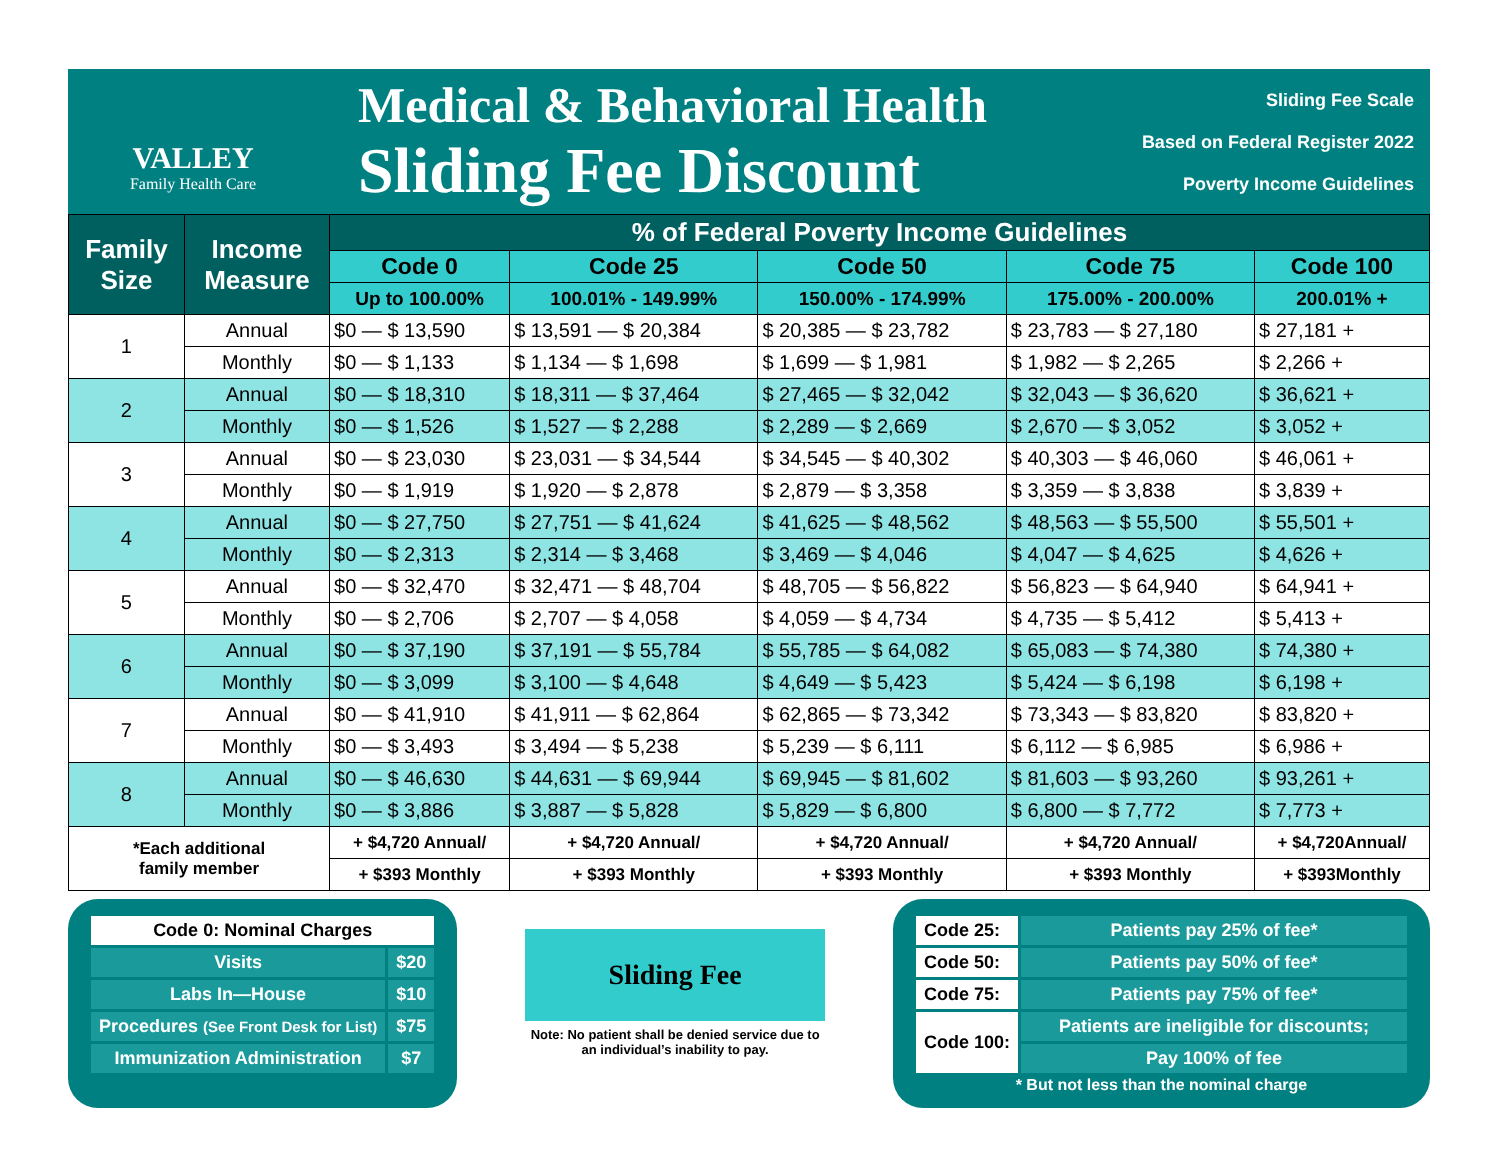VALLEY
Family Health Care
Medical & Behavioral Health
Sliding Fee Discount
Sliding Fee Scale
Based on Federal Register 2022
Poverty Income Guidelines
| Family Size | Income Measure | % of Federal Poverty Income Guidelines | | | | |
| --- | --- | --- | --- | --- | --- | --- |
| | | Code 0 | Code 25 | Code 50 | Code 75 | Code 100 |
| | | Up to 100.00% | 100.01% - 149.99% | 150.00% - 174.99% | 175.00% - 200.00% | 200.01% + |
| 1 | Annual | $0 — $ 13,590 | $ 13,591 — $ 20,384 | $ 20,385 — $ 23,782 | $ 23,783 — $ 27,180 | $ 27,181 + |
| | Monthly | $0 — $ 1,133 | $ 1,134 — $ 1,698 | $ 1,699 — $ 1,981 | $ 1,982 — $ 2,265 | $ 2,266 + |
| 2 | Annual | $0 — $ 18,310 | $ 18,311 — $ 37,464 | $ 27,465 — $ 32,042 | $ 32,043 — $ 36,620 | $ 36,621 + |
| | Monthly | $0 — $ 1,526 | $ 1,527 — $ 2,288 | $ 2,289 — $ 2,669 | $ 2,670 — $ 3,052 | $ 3,052 + |
| 3 | Annual | $0 — $ 23,030 | $ 23,031 — $ 34,544 | $ 34,545 — $ 40,302 | $ 40,303 — $ 46,060 | $ 46,061 + |
| | Monthly | $0 — $ 1,919 | $ 1,920 — $ 2,878 | $ 2,879 — $ 3,358 | $ 3,359 — $ 3,838 | $ 3,839 + |
| 4 | Annual | $0 — $ 27,750 | $ 27,751 — $ 41,624 | $ 41,625 — $ 48,562 | $ 48,563 — $ 55,500 | $ 55,501 + |
| | Monthly | $0 — $ 2,313 | $ 2,314 — $ 3,468 | $ 3,469 — $ 4,046 | $ 4,047 — $ 4,625 | $ 4,626 + |
| 5 | Annual | $0 — $ 32,470 | $ 32,471 — $ 48,704 | $ 48,705 — $ 56,822 | $ 56,823 — $ 64,940 | $ 64,941 + |
| | Monthly | $0 — $ 2,706 | $ 2,707 — $ 4,058 | $ 4,059 — $ 4,734 | $ 4,735 — $ 5,412 | $ 5,413 + |
| 6 | Annual | $0 — $ 37,190 | $ 37,191 — $ 55,784 | $ 55,785 — $ 64,082 | $ 65,083 — $ 74,380 | $ 74,380 + |
| | Monthly | $0 — $ 3,099 | $ 3,100 — $ 4,648 | $ 4,649 — $ 5,423 | $ 5,424 — $ 6,198 | $ 6,198 + |
| 7 | Annual | $0 — $ 41,910 | $ 41,911 — $ 62,864 | $ 62,865 — $ 73,342 | $ 73,343 — $ 83,820 | $ 83,820 + |
| | Monthly | $0 — $ 3,493 | $ 3,494 — $ 5,238 | $ 5,239 — $ 6,111 | $ 6,112 — $ 6,985 | $ 6,986 + |
| 8 | Annual | $0 — $ 46,630 | $ 44,631 — $ 69,944 | $ 69,945 — $ 81,602 | $ 81,603 — $ 93,260 | $ 93,261 + |
| | Monthly | $0 — $ 3,886 | $ 3,887 — $ 5,828 | $ 5,829 — $ 6,800 | $ 6,800 — $ 7,772 | $ 7,773 + |
| *Each additional family member | | + $4,720 Annual/ | + $4,720 Annual/ | + $4,720 Annual/ | + $4,720 Annual/ | + $4,720Annual/ |
| | | + $393 Monthly | + $393 Monthly | + $393 Monthly | + $393 Monthly | + $393Monthly |
| Code 0: Nominal Charges | |
| Visits | $20 |
| Labs In—House | $10 |
| Procedures (See Front Desk for List) | $75 |
| Immunization Administration | $7 |
Sliding Fee
Note: No patient shall be denied service due to an individual’s inability to pay.
| Code 25: | Patients pay 25% of fee* |
| Code 50: | Patients pay 50% of fee* |
| Code 75: | Patients pay 75% of fee* |
| Code 100: | Patients are ineligible for discounts; |
| | Pay 100% of fee |
* But not less than the nominal charge